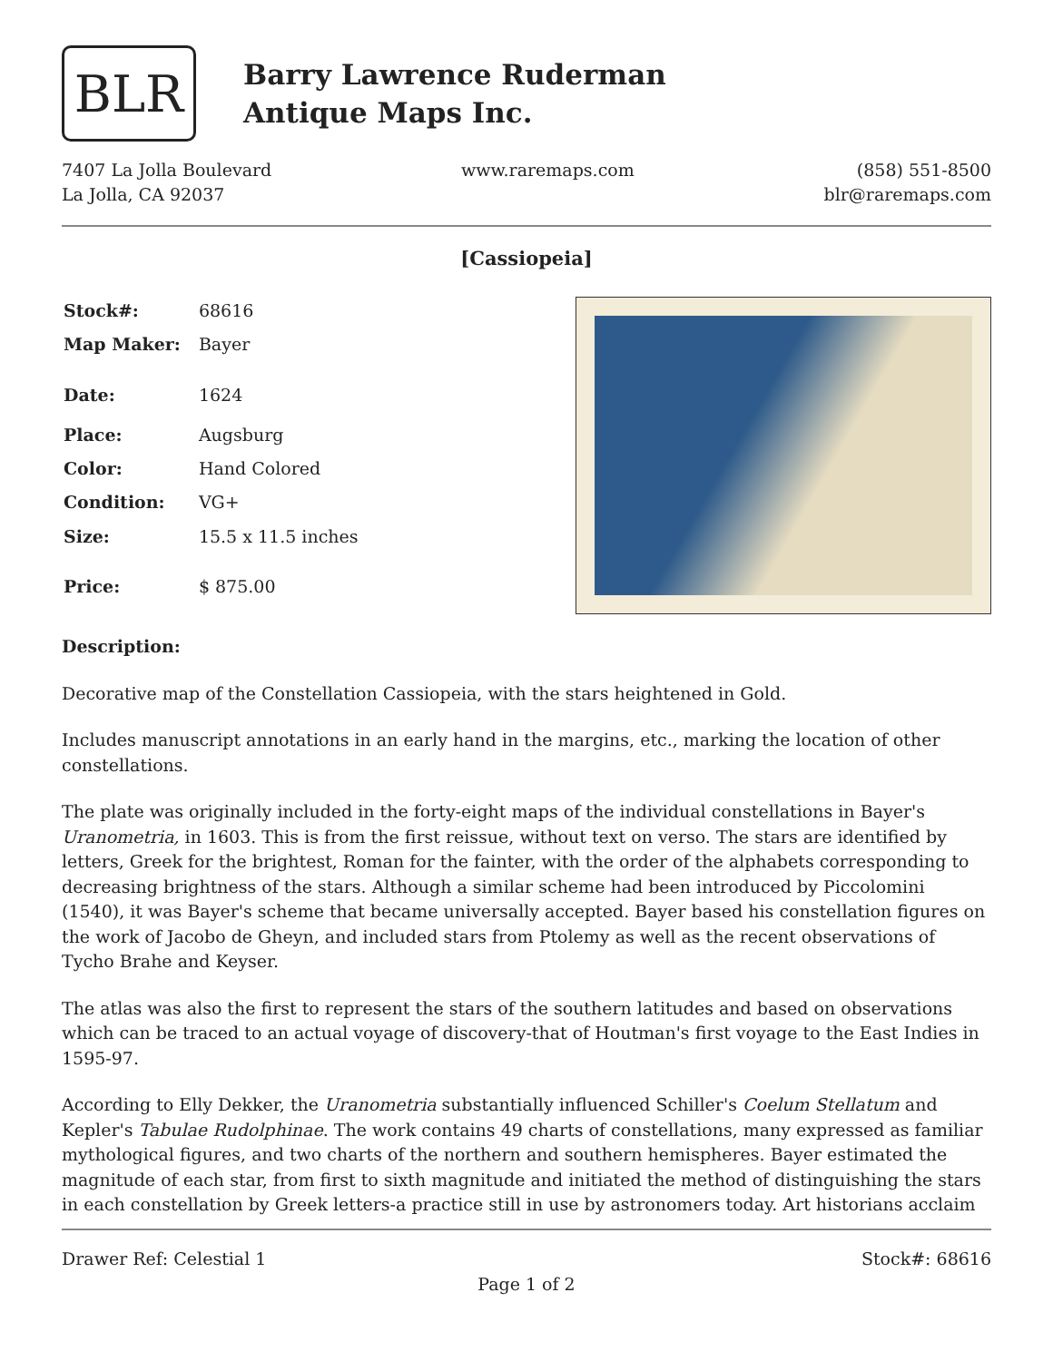BLR
Barry Lawrence Ruderman
Antique Maps Inc.
7407 La Jolla Boulevard
La Jolla, CA 92037
www.raremaps.com (858) 551-8500
blr@raremaps.com
[Cassiopeia]
| Stock#: | 68616 |
| Map Maker: | Bayer |
| Date: | 1624 |
| Place: | Augsburg |
| Color: | Hand Colored |
| Condition: | VG+ |
| Size: | 15.5 x 11.5 inches |
| Price: | $ 875.00 |
Description:
Decorative map of the Constellation Cassiopeia, with the stars heightened in Gold.
Includes manuscript annotations in an early hand in the margins, etc., marking the location of other constellations.
The plate was originally included in the forty-eight maps of the individual constellations in Bayer's Uranometria, in 1603. This is from the first reissue, without text on verso. The stars are identified by letters, Greek for the brightest, Roman for the fainter, with the order of the alphabets corresponding to decreasing brightness of the stars. Although a similar scheme had been introduced by Piccolomini (1540), it was Bayer's scheme that became universally accepted. Bayer based his constellation figures on the work of Jacobo de Gheyn, and included stars from Ptolemy as well as the recent observations of Tycho Brahe and Keyser.
The atlas was also the first to represent the stars of the southern latitudes and based on observations which can be traced to an actual voyage of discovery-that of Houtman's first voyage to the East Indies in 1595-97.
According to Elly Dekker, the Uranometria substantially influenced Schiller's Coelum Stellatum and Kepler's Tabulae Rudolphinae. The work contains 49 charts of constellations, many expressed as familiar mythological figures, and two charts of the northern and southern hemispheres. Bayer estimated the magnitude of each star, from first to sixth magnitude and initiated the method of distinguishing the stars in each constellation by Greek letters-a practice still in use by astronomers today. Art historians acclaim
Drawer Ref: Celestial 1 Stock#: 68616
Page 1 of 2